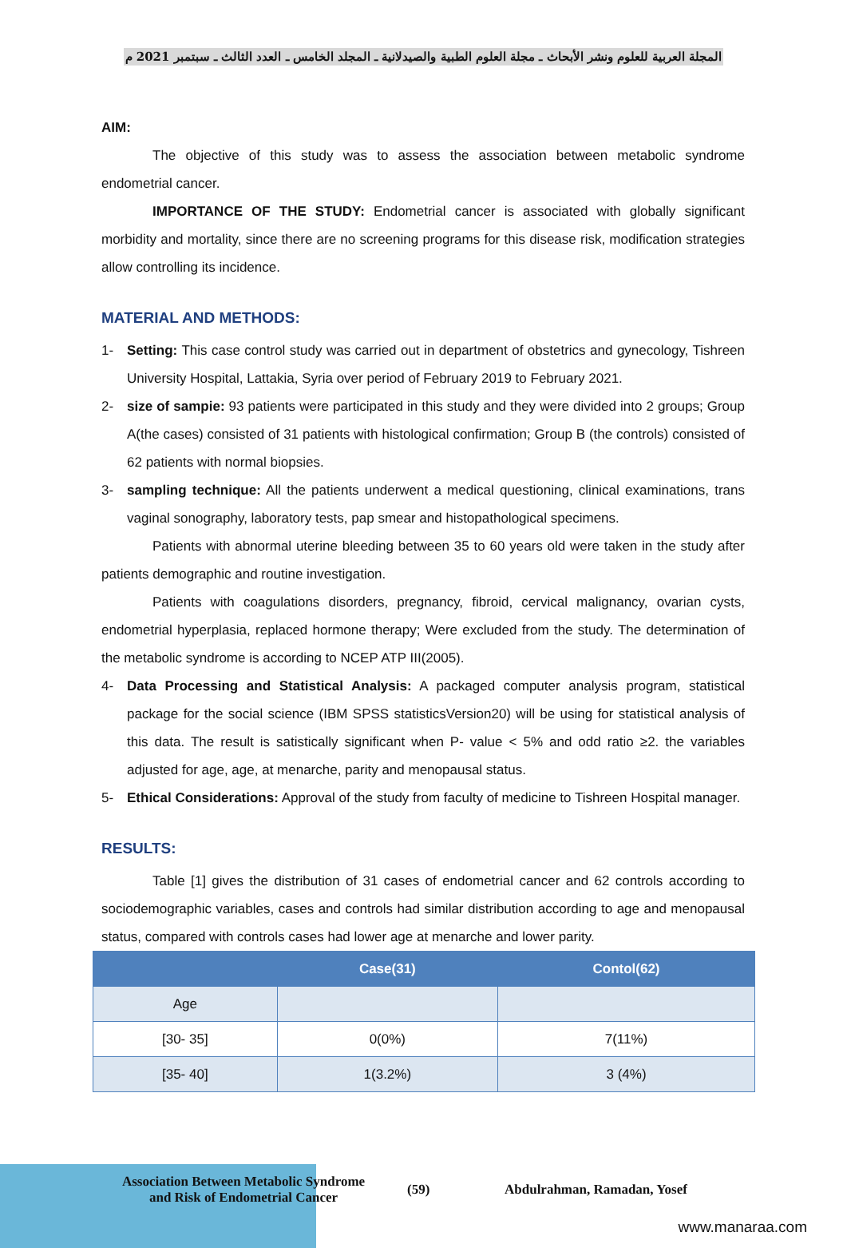المجلة العربية للعلوم ونشر الأبحاث ـ مجلة العلوم الطبية والصيدلانية ـ المجلد الخامس ـ العدد الثالث ـ سبتمبر 2021 م
AIM:
The objective of this study was to assess the association between metabolic syndrome endometrial cancer.
IMPORTANCE OF THE STUDY: Endometrial cancer is associated with globally significant morbidity and mortality, since there are no screening programs for this disease risk, modification strategies allow controlling its incidence.
MATERIAL AND METHODS:
1- Setting: This case control study was carried out in department of obstetrics and gynecology, Tishreen University Hospital, Lattakia, Syria over period of February 2019 to February 2021.
2- size of sampie: 93 patients were participated in this study and they were divided into 2 groups; Group A(the cases) consisted of 31 patients with histological confirmation; Group B (the controls) consisted of 62 patients with normal biopsies.
3- sampling technique: All the patients underwent a medical questioning, clinical examinations, trans vaginal sonography, laboratory tests, pap smear and histopathological specimens.
Patients with abnormal uterine bleeding between 35 to 60 years old were taken in the study after patients demographic and routine investigation.
Patients with coagulations disorders, pregnancy, fibroid, cervical malignancy, ovarian cysts, endometrial hyperplasia, replaced hormone therapy; Were excluded from the study. The determination of the metabolic syndrome is according to NCEP ATP III(2005).
4- Data Processing and Statistical Analysis: A packaged computer analysis program, statistical package for the social science (IBM SPSS statisticsVersion20) will be using for statistical analysis of this data. The result is satistically significant when P- value < 5% and odd ratio ≥2. the variables adjusted for age, age, at menarche, parity and menopausal status.
5- Ethical Considerations: Approval of the study from faculty of medicine to Tishreen Hospital manager.
RESULTS:
Table [1] gives the distribution of 31 cases of endometrial cancer and 62 controls according to sociodemographic variables, cases and controls had similar distribution according to age and menopausal status, compared with controls cases had lower age at menarche and lower parity.
| | Case(31) | Contol(62) |
| --- | --- | --- |
| Age | | |
| [30- 35] | 0(0%) | 7(11%) |
| [35- 40] | 1(3.2%) | 3 (4%) |
Association Between Metabolic Syndrome and Risk of Endometrial Cancer
(59) Abdulrahman, Ramadan, Yosef
www.manaraa.com